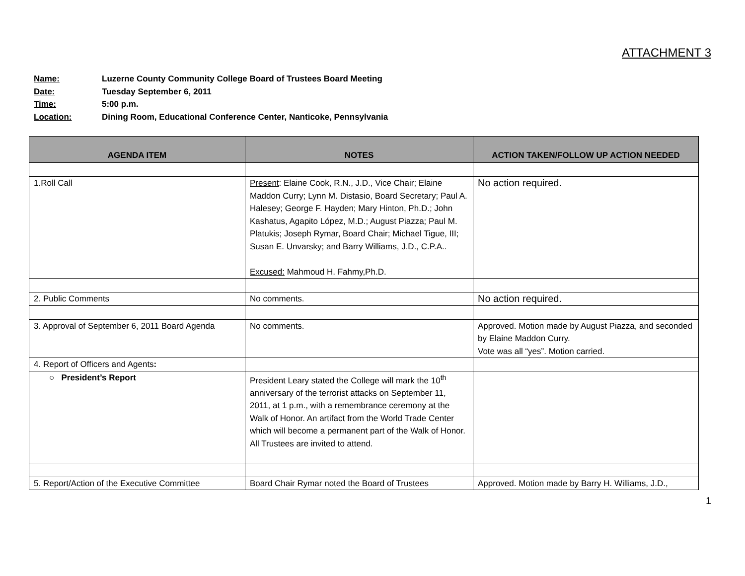ATTACHMENT 3
Name: Luzerne County Community College Board of Trustees Board Meeting
Date: Tuesday September 6, 2011
Time: 5:00 p.m.
Location: Dining Room, Educational Conference Center, Nanticoke, Pennsylvania
| AGENDA ITEM | NOTES | ACTION TAKEN/FOLLOW UP ACTION NEEDED |
| --- | --- | --- |
| 1.Roll Call | Present : Elaine Cook, R.N., J.D., Vice Chair; Elaine Maddon Curry; Lynn M. Distasio, Board Secretary; Paul A. Halesey; George F. Hayden; Mary Hinton, Ph.D.; John Kashatus, Agapito López, M.D.; August Piazza; Paul M. Platukis; Joseph Rymar, Board Chair; Michael Tigue, III; Susan E. Unvarsky; and Barry Williams, J.D., C.P.A.. Excused: Mahmoud H. Fahmy,Ph.D. | No action required. |
| 2. Public Comments | No comments. | No action required. |
| 3. Approval of September 6, 2011 Board Agenda | No comments. | Approved. Motion made by August Piazza, and seconded by Elaine Maddon Curry. Vote was all “yes”. Motion carried. |
| 4. Report of Officers and Agents : | | |
| ○ President’s Report | President Leary stated the College will mark the 10<sup>th</sup> anniversary of the terrorist attacks on September 11, 2011, at 1 p.m., with a remembrance ceremony at the Walk of Honor. An artifact from the World Trade Center which will become a permanent part of the Walk of Honor. All Trustees are invited to attend. | |
| 5. Report/Action of the Executive Committee | Board Chair Rymar noted the Board of Trustees | Approved. Motion made by Barry H. Williams, J.D., |
1